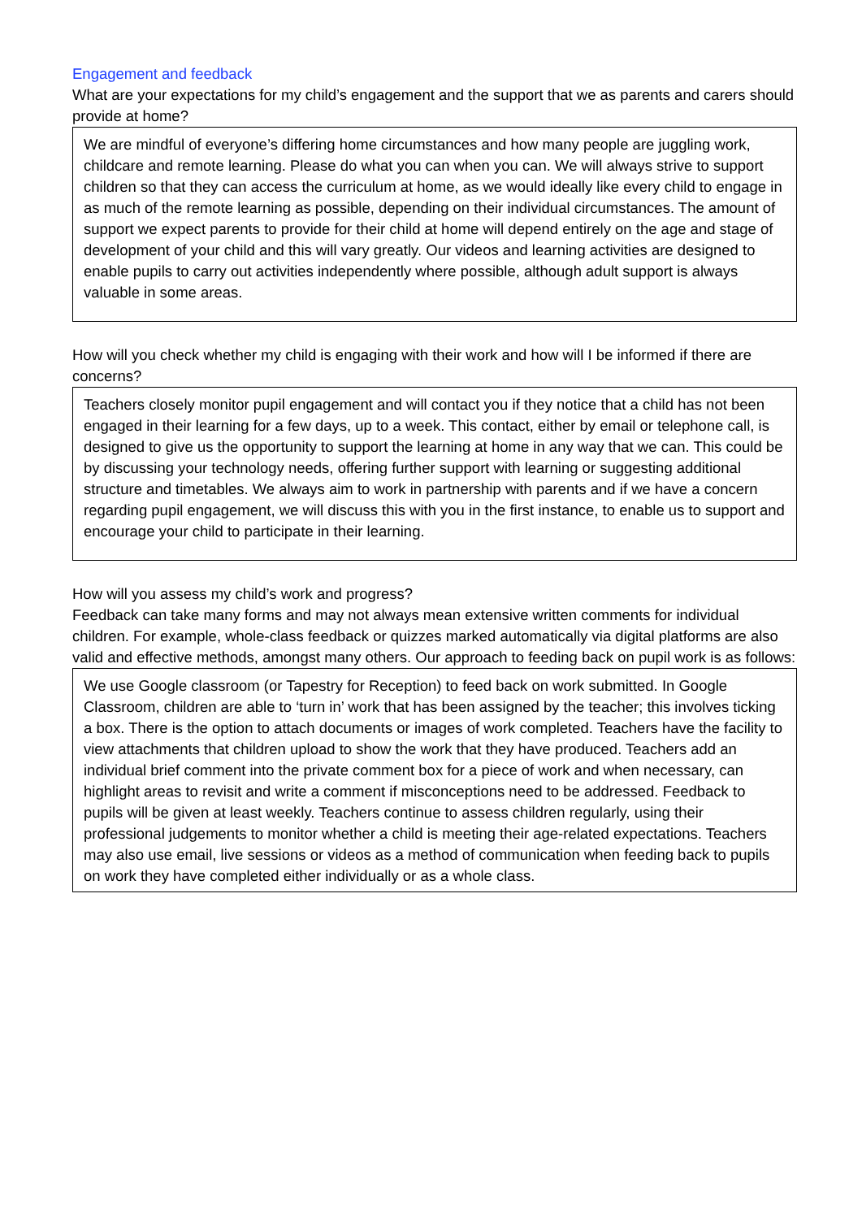Engagement and feedback
What are your expectations for my child’s engagement and the support that we as parents and carers should provide at home?
We are mindful of everyone’s differing home circumstances and how many people are juggling work, childcare and remote learning. Please do what you can when you can. We will always strive to support children so that they can access the curriculum at home, as we would ideally like every child to engage in as much of the remote learning as possible, depending on their individual circumstances. The amount of support we expect parents to provide for their child at home will depend entirely on the age and stage of development of your child and this will vary greatly. Our videos and learning activities are designed to enable pupils to carry out activities independently where possible, although adult support is always valuable in some areas.
How will you check whether my child is engaging with their work and how will I be informed if there are concerns?
Teachers closely monitor pupil engagement and will contact you if they notice that a child has not been engaged in their learning for a few days, up to a week. This contact, either by email or telephone call, is designed to give us the opportunity to support the learning at home in any way that we can. This could be by discussing your technology needs, offering further support with learning or suggesting additional structure and timetables. We always aim to work in partnership with parents and if we have a concern regarding pupil engagement, we will discuss this with you in the first instance, to enable us to support and encourage your child to participate in their learning.
How will you assess my child’s work and progress?
Feedback can take many forms and may not always mean extensive written comments for individual children. For example, whole-class feedback or quizzes marked automatically via digital platforms are also valid and effective methods, amongst many others. Our approach to feeding back on pupil work is as follows:
We use Google classroom (or Tapestry for Reception) to feed back on work submitted. In Google Classroom, children are able to ‘turn in’ work that has been assigned by the teacher; this involves ticking a box. There is the option to attach documents or images of work completed. Teachers have the facility to view attachments that children upload to show the work that they have produced. Teachers add an individual brief comment into the private comment box for a piece of work and when necessary, can highlight areas to revisit and write a comment if misconceptions need to be addressed. Feedback to pupils will be given at least weekly. Teachers continue to assess children regularly, using their professional judgements to monitor whether a child is meeting their age-related expectations. Teachers may also use email, live sessions or videos as a method of communication when feeding back to pupils on work they have completed either individually or as a whole class.